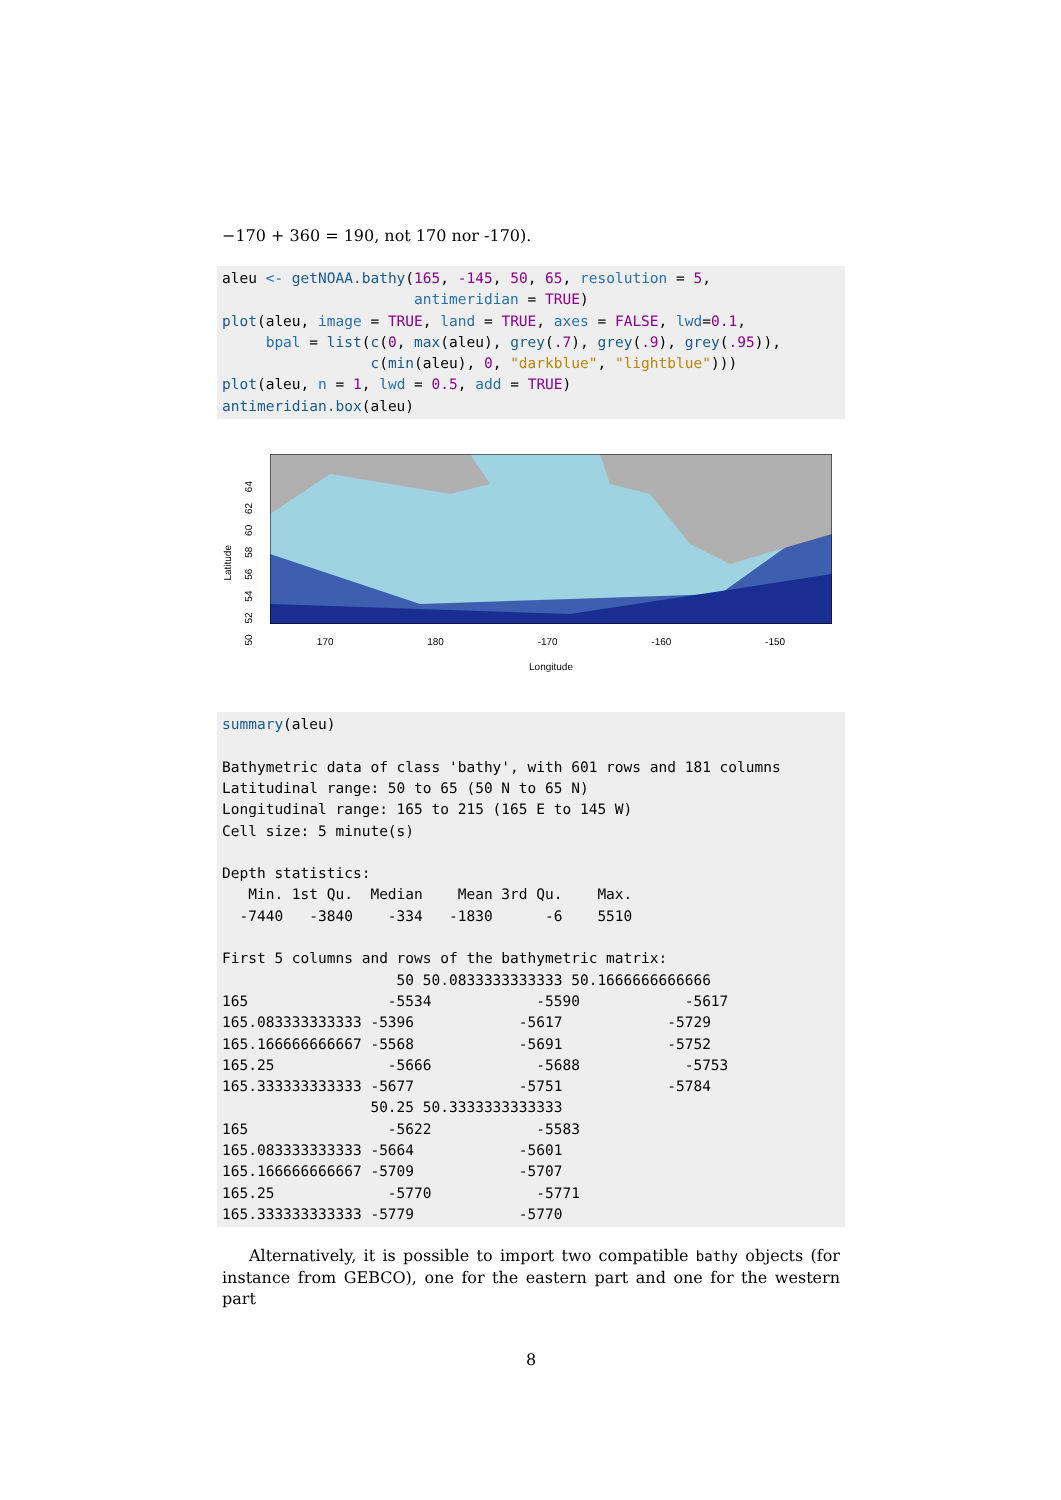−170 + 360 = 190, not 170 nor -170).
aleu <- getNOAA.bathy(165, -145, 50, 65, resolution = 5,
                      antimeridian = TRUE)
plot(aleu, image = TRUE, land = TRUE, axes = FALSE, lwd=0.1,
     bpal = list(c(0, max(aleu), grey(.7), grey(.9), grey(.95)),
                 c(min(aleu), 0, "darkblue", "lightblue")))
plot(aleu, n = 1, lwd = 0.5, add = TRUE)
antimeridian.box(aleu)
Latitude 50 52 54 56 58 60 62 64
170 180 -170 -160 -150
Longitude
summary(aleu)

Bathymetric data of class 'bathy', with 601 rows and 181 columns
Latitudinal range: 50 to 65 (50 N to 65 N)
Longitudinal range: 165 to 215 (165 E to 145 W)
Cell size: 5 minute(s)

Depth statistics:
   Min. 1st Qu.  Median    Mean 3rd Qu.    Max.
  -7440   -3840    -334   -1830      -6    5510

First 5 columns and rows of the bathymetric matrix:
                    50 50.0833333333333 50.1666666666666
165                -5534            -5590            -5617
165.083333333333 -5396            -5617            -5729
165.166666666667 -5568            -5691            -5752
165.25             -5666            -5688            -5753
165.333333333333 -5677            -5751            -5784
                 50.25 50.3333333333333
165                -5622            -5583
165.083333333333 -5664            -5601
165.166666666667 -5709            -5707
165.25             -5770            -5771
165.333333333333 -5779            -5770
Alternatively, it is possible to import two compatible bathy objects (for instance from GEBCO), one for the eastern part and one for the western part
8